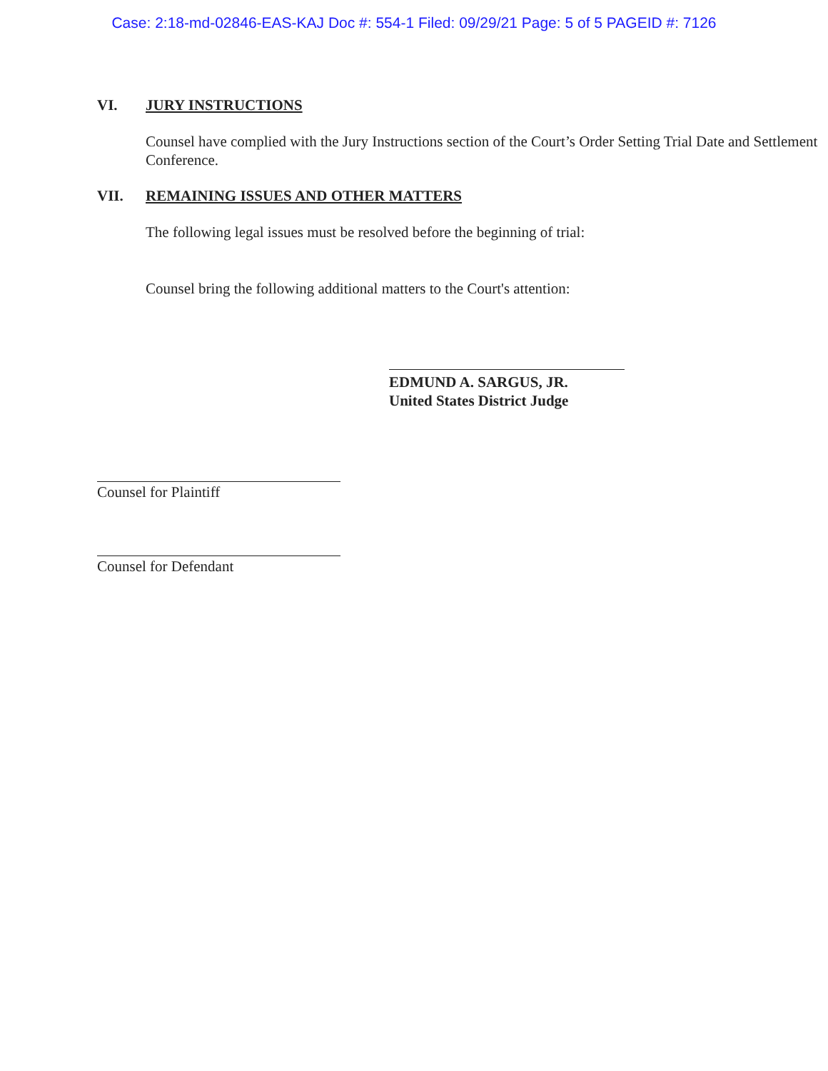Case: 2:18-md-02846-EAS-KAJ Doc #: 554-1 Filed: 09/29/21 Page: 5 of 5 PAGEID #: 7126
VI. JURY INSTRUCTIONS
Counsel have complied with the Jury Instructions section of the Court’s Order Setting Trial Date and Settlement Conference.
VII. REMAINING ISSUES AND OTHER MATTERS
The following legal issues must be resolved before the beginning of trial:
Counsel bring the following additional matters to the Court's attention:
EDMUND A. SARGUS, JR.
United States District Judge
Counsel for Plaintiff
Counsel for Defendant